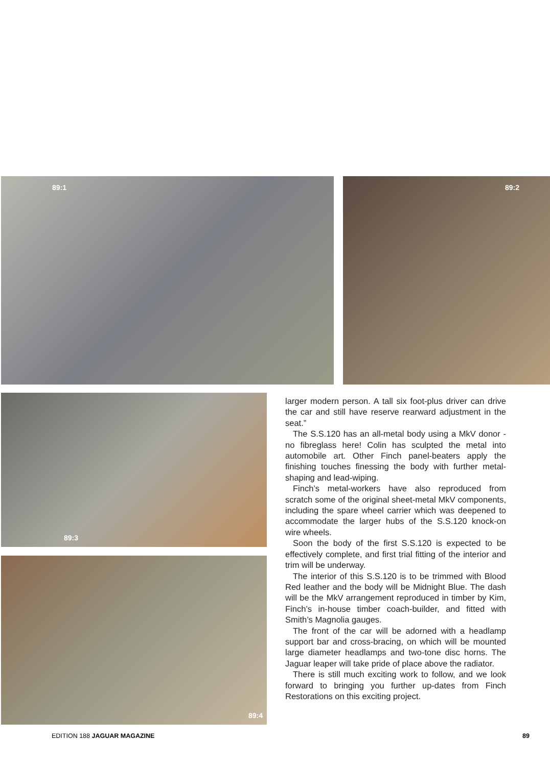89:1 89:2
89:3
89:4
larger modern person. A tall six foot-plus driver can drive the car and still have reserve rearward adjustment in the seat.”
The S.S.120 has an all-metal body using a MkV donor - no fibreglass here! Colin has sculpted the metal into automobile art. Other Finch panel-beaters apply the finishing touches finessing the body with further metal-shaping and lead-wiping.
Finch’s metal-workers have also reproduced from scratch some of the original sheet-metal MkV components, including the spare wheel carrier which was deepened to accommodate the larger hubs of the S.S.120 knock-on wire wheels.
Soon the body of the first S.S.120 is expected to be effectively complete, and first trial fitting of the interior and trim will be underway.
The interior of this S.S.120 is to be trimmed with Blood Red leather and the body will be Midnight Blue. The dash will be the MkV arrangement reproduced in timber by Kim, Finch’s in-house timber coach-builder, and fitted with Smith’s Magnolia gauges.
The front of the car will be adorned with a headlamp support bar and cross-bracing, on which will be mounted large diameter headlamps and two-tone disc horns. The Jaguar leaper will take pride of place above the radiator.
There is still much exciting work to follow, and we look forward to bringing you further up-dates from Finch Restorations on this exciting project.
EDITION 188 JAGUAR MAGAZINE 89